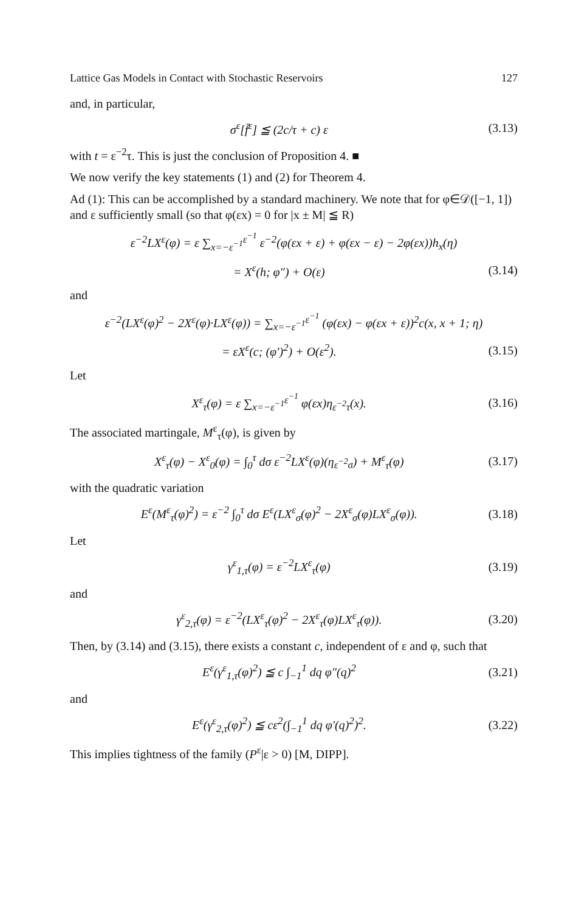Lattice Gas Models in Contact with Stochastic Reservoirs 127
and, in particular,
σ<sup>ε</sup>[f̄<sup>ε</sup>] ≦ (2c/τ + c) ε (3.13)
with t = ε<sup>−2</sup>τ. This is just the conclusion of Proposition 4. ■
We now verify the key statements (1) and (2) for Theorem 4.
Ad (1): This can be accomplished by a standard machinery. We note that for φ∈𝒟([−1, 1]) and ε sufficiently small (so that φ(εx) = 0 for |x ± M| ≦ R)
ε<sup>−2</sup>LX<sup>ε</sup>(φ) = ε ∑<sub>x=−ε<sup>−1</sup></sub><sup>ε<sup>−1</sup></sup> ε<sup>−2</sup>(φ(εx + ε) + φ(εx − ε) − 2φ(εx))h<sub>x</sub>(η)
= X<sup>ε</sup>(h; φ″) + O(ε) (3.14)
and
ε<sup>−2</sup>(LX<sup>ε</sup>(φ)<sup>2</sup> − 2X<sup>ε</sup>(φ)·LX<sup>ε</sup>(φ)) = ∑<sub>x=−ε<sup>−1</sup></sub><sup>ε<sup>−1</sup></sup> (φ(εx) − φ(εx + ε))<sup>2</sup>c(x, x + 1; η)
= εX<sup>ε</sup>(c; (φ′)<sup>2</sup>) + O(ε<sup>2</sup>). (3.15)
Let
X<sup>ε</sup><sub>τ</sub>(φ) = ε ∑<sub>x=−ε<sup>−1</sup></sub><sup>ε<sup>−1</sup></sup> φ(εx)η<sub>ε<sup>−2</sup>τ</sub>(x). (3.16)
The associated martingale, M<sup>ε</sup><sub>τ</sub>(φ), is given by
X<sup>ε</sup><sub>τ</sub>(φ) − X<sup>ε</sup><sub>0</sub>(φ) = ∫<sub>0</sub><sup>τ</sup> dσ ε<sup>−2</sup>LX<sup>ε</sup>(φ)(η<sub>ε<sup>−2</sup>σ</sub>) + M<sup>ε</sup><sub>τ</sub>(φ) (3.17)
with the quadratic variation
E<sup>ε</sup>(M<sup>ε</sup><sub>τ</sub>(φ)<sup>2</sup>) = ε<sup>−2</sup> ∫<sub>0</sub><sup>τ</sup> dσ E<sup>ε</sup>(LX<sup>ε</sup><sub>σ</sub>(φ)<sup>2</sup> − 2X<sup>ε</sup><sub>σ</sub>(φ)LX<sup>ε</sup><sub>σ</sub>(φ)). (3.18)
Let
γ<sup>ε</sup><sub>1,τ</sub>(φ) = ε<sup>−2</sup>LX<sup>ε</sup><sub>τ</sub>(φ) (3.19)
and
γ<sup>ε</sup><sub>2,τ</sub>(φ) = ε<sup>−2</sup>(LX<sup>ε</sup><sub>τ</sub>(φ)<sup>2</sup> − 2X<sup>ε</sup><sub>τ</sub>(φ)LX<sup>ε</sup><sub>τ</sub>(φ)). (3.20)
Then, by (3.14) and (3.15), there exists a constant c, independent of ε and φ, such that
E<sup>ε</sup>(γ<sup>ε</sup><sub>1,τ</sub>(φ)<sup>2</sup>) ≦ c ∫<sub>−1</sub><sup>1</sup> dq φ″(q)<sup>2</sup> (3.21)
and
E<sup>ε</sup>(γ<sup>ε</sup><sub>2,τ</sub>(φ)<sup>2</sup>) ≦ cε<sup>2</sup>(∫<sub>−1</sub><sup>1</sup> dq φ′(q)<sup>2</sup>)<sup>2</sup>. (3.22)
This implies tightness of the family (P<sup>ε</sup>|ε > 0) [M, DIPP].